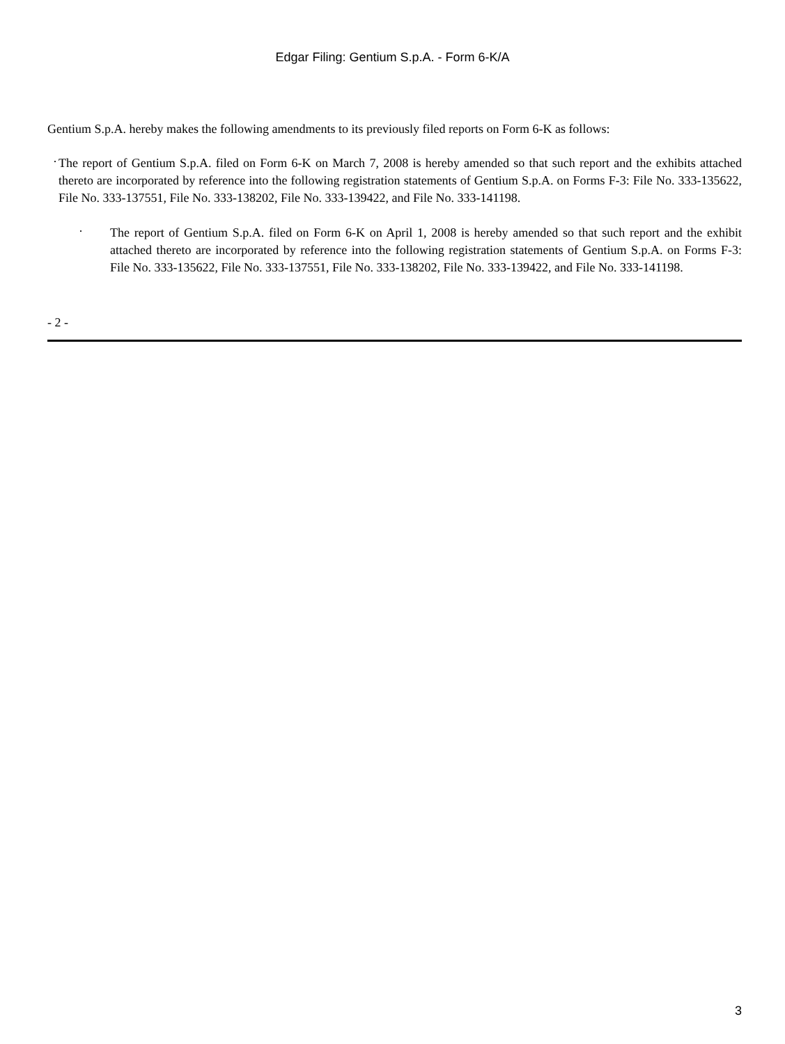Edgar Filing: Gentium S.p.A. - Form 6-K/A
Gentium S.p.A. hereby makes the following amendments to its previously filed reports on Form 6-K as follows:
·
The report of Gentium S.p.A. filed on Form 6-K on March 7, 2008 is hereby amended so that such report and the exhibits attached thereto are incorporated by reference into the following registration statements of Gentium S.p.A. on Forms F-3: File No. 333-135622, File No. 333-137551, File No. 333-138202, File No. 333-139422, and File No. 333-141198.
·
The report of Gentium S.p.A. filed on Form 6-K on April 1, 2008 is hereby amended so that such report and the exhibit attached thereto are incorporated by reference into the following registration statements of Gentium S.p.A. on Forms F-3: File No. 333-135622, File No. 333-137551, File No. 333-138202, File No. 333-139422, and File No. 333-141198.
- 2 -
3